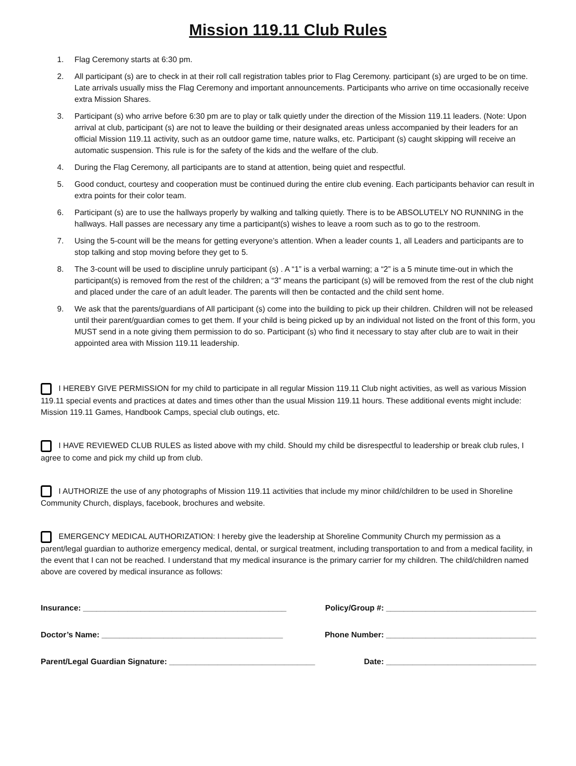Mission 119.11 Club Rules
1. Flag Ceremony starts at 6:30 pm.
2. All participant (s) are to check in at their roll call registration tables prior to Flag Ceremony. participant (s) are urged to be on time. Late arrivals usually miss the Flag Ceremony and important announcements. Participants who arrive on time occasionally receive extra Mission Shares.
3. Participant (s) who arrive before 6:30 pm are to play or talk quietly under the direction of the Mission 119.11 leaders. (Note: Upon arrival at club, participant (s) are not to leave the building or their designated areas unless accompanied by their leaders for an official Mission 119.11 activity, such as an outdoor game time, nature walks, etc. Participant (s) caught skipping will receive an automatic suspension. This rule is for the safety of the kids and the welfare of the club.
4. During the Flag Ceremony, all participants are to stand at attention, being quiet and respectful.
5. Good conduct, courtesy and cooperation must be continued during the entire club evening. Each participants behavior can result in extra points for their color team.
6. Participant (s) are to use the hallways properly by walking and talking quietly. There is to be ABSOLUTELY NO RUNNING in the hallways. Hall passes are necessary any time a participant(s) wishes to leave a room such as to go to the restroom.
7. Using the 5-count will be the means for getting everyone’s attention. When a leader counts 1, all Leaders and participants are to stop talking and stop moving before they get to 5.
8. The 3-count will be used to discipline unruly participant (s) . A “1” is a verbal warning; a “2” is a 5 minute time-out in which the participant(s) is removed from the rest of the children; a “3” means the participant (s) will be removed from the rest of the club night and placed under the care of an adult leader. The parents will then be contacted and the child sent home.
9. We ask that the parents/guardians of All participant (s) come into the building to pick up their children. Children will not be released until their parent/guardian comes to get them. If your child is being picked up by an individual not listed on the front of this form, you MUST send in a note giving them permission to do so. Participant (s) who find it necessary to stay after club are to wait in their appointed area with Mission 119.11 leadership.
I HEREBY GIVE PERMISSION for my child to participate in all regular Mission 119.11 Club night activities, as well as various Mission 119.11 special events and practices at dates and times other than the usual Mission 119.11 hours. These additional events might include: Mission 119.11 Games, Handbook Camps, special club outings, etc.
I HAVE REVIEWED CLUB RULES as listed above with my child. Should my child be disrespectful to leadership or break club rules, I agree to come and pick my child up from club.
I AUTHORIZE the use of any photographs of Mission 119.11 activities that include my minor child/children to be used in Shoreline Community Church, displays, facebook, brochures and website.
EMERGENCY MEDICAL AUTHORIZATION: I hereby give the leadership at Shoreline Community Church my permission as a parent/legal guardian to authorize emergency medical, dental, or surgical treatment, including transportation to and from a medical facility, in the event that I can not be reached. I understand that my medical insurance is the primary carrier for my children. The child/children named above are covered by medical insurance as follows:
Insurance: ______________________________________________ Policy/Group #: __________________________________
Doctor’s Name: _________________________________________ Phone Number: __________________________________
Parent/Legal Guardian Signature: _________________________________ Date: __________________________________